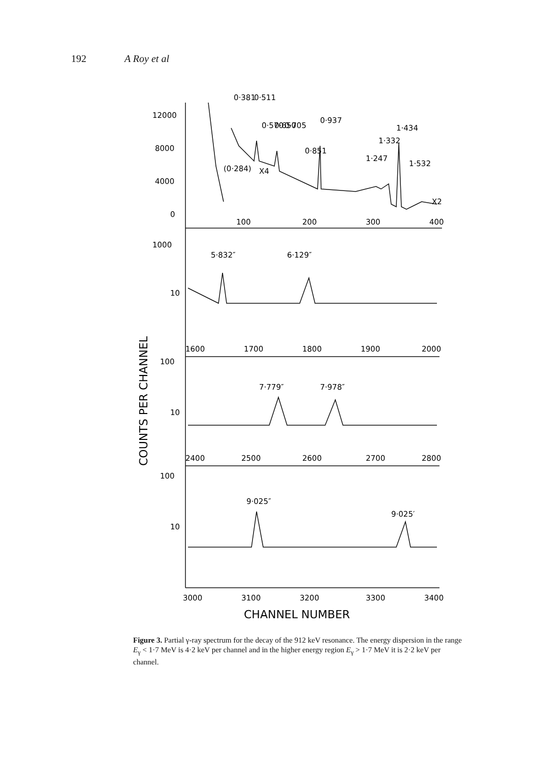192 A Roy et al
12000
8000
4000
0
100
200
300
400
0·381
0·511
0·570
0·650
0·705
0·851
0·937
1·247
1·332
1·434
1·532
(0·284)
X4
X2
1000
10
5·832″
6·129″
1600
1700
1800
1900
2000
100
10
7·779″
7·978″
2400
2500
2600
2700
2800
100
10
9·025″
9·025′
3000
3100
3200
3300
3400
CHANNEL NUMBER
COUNTS PER CHANNEL
Figure 3. Partial γ-ray spectrum for the decay of the 912 keV resonance. The energy dispersion in the range E<sub>γ</sub> < 1·7 MeV is 4·2 keV per channel and in the higher energy region E<sub>γ</sub> > 1·7 MeV it is 2·2 keV per channel.